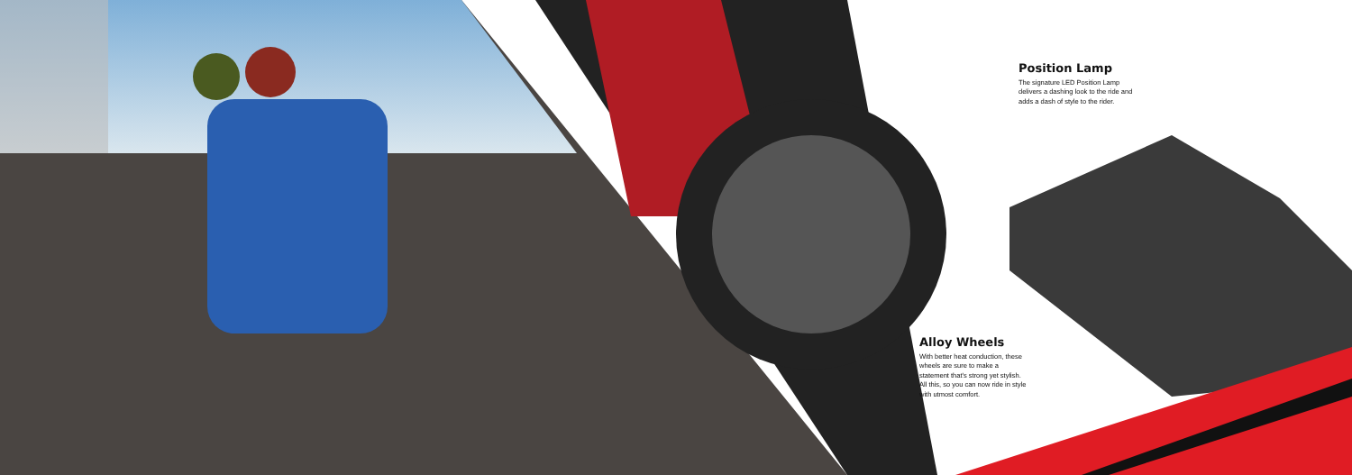Position Lamp
The signature LED Position Lamp delivers a dashing look to the ride and adds a dash of style to the rider.
Alloy Wheels
With better heat conduction, these wheels are sure to make a statement that's strong yet stylish. All this, so you can now ride in style with utmost comfort.